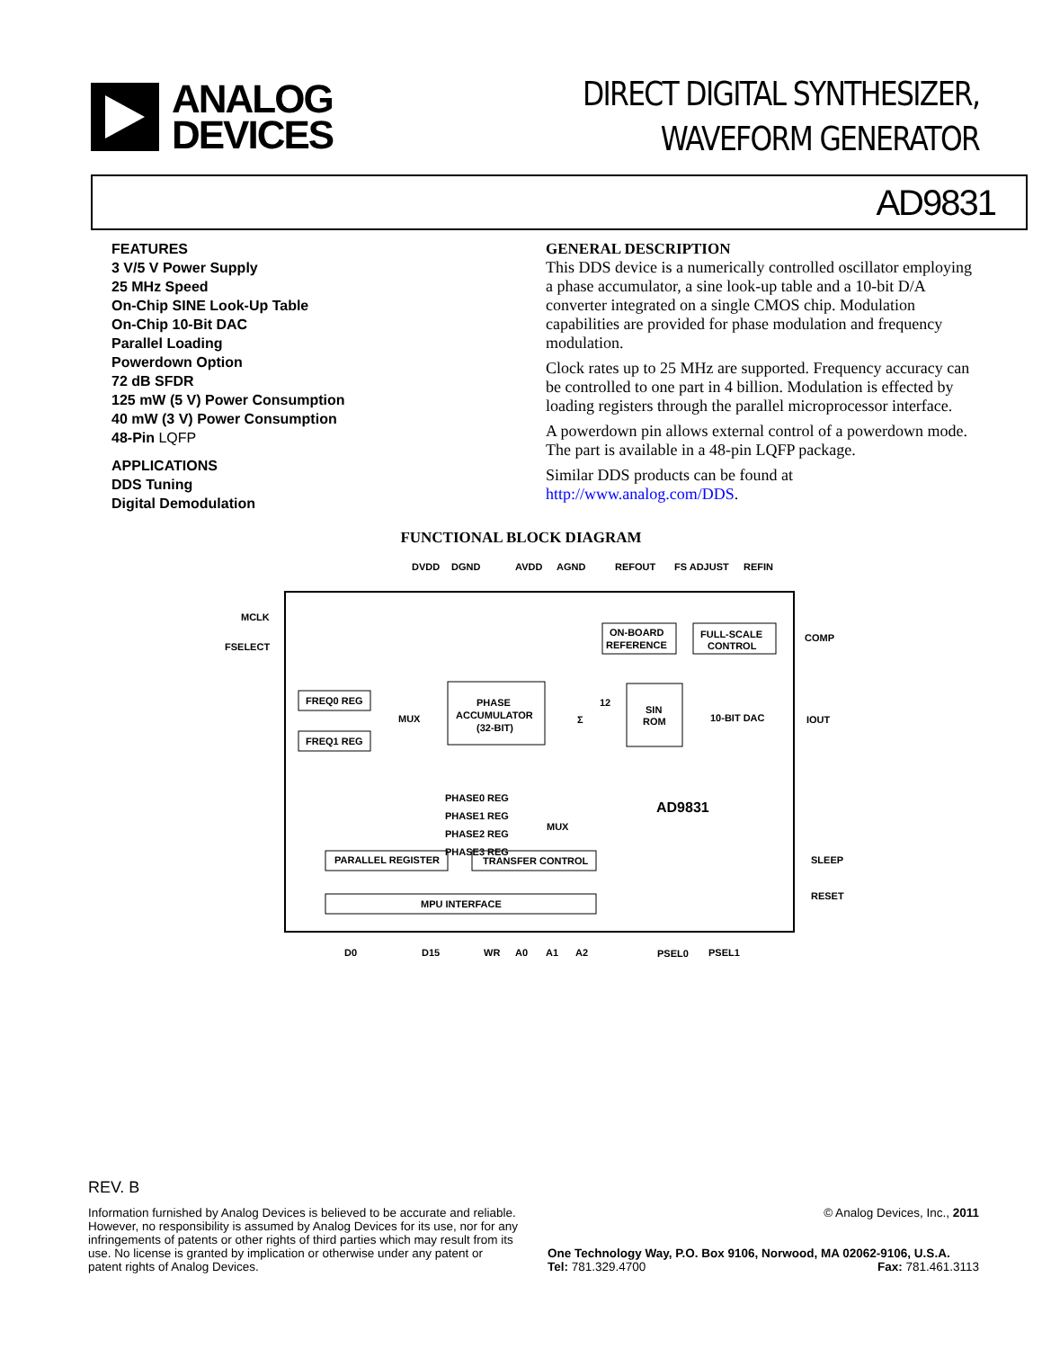ANALOG
DEVICES
DIRECT DIGITAL SYNTHESIZER,
WAVEFORM GENERATOR
AD9831
FEATURES
3 V/5 V Power Supply
25 MHz Speed
On-Chip SINE Look-Up Table
On-Chip 10-Bit DAC
Parallel Loading
Powerdown Option
72 dB SFDR
125 mW (5 V) Power Consumption
40 mW (3 V) Power Consumption
48-Pin LQFP
APPLICATIONS
DDS Tuning
Digital Demodulation
GENERAL DESCRIPTION
This DDS device is a numerically controlled oscillator employing a phase accumulator, a sine look-up table and a 10-bit D/A converter integrated on a single CMOS chip. Modulation capabilities are provided for phase modulation and frequency modulation.
Clock rates up to 25 MHz are supported. Frequency accuracy can be controlled to one part in 4 billion. Modulation is effected by loading registers through the parallel microprocessor interface.
A powerdown pin allows external control of a powerdown mode. The part is available in a 48-pin LQFP package.
Similar DDS products can be found at
http://www.analog.com/DDS.
FUNCTIONAL BLOCK DIAGRAM
DVDD
DGND
AVDD
AGND
REFOUT
FS ADJUST
REFIN
MCLK
FSELECT
FREQ0 REG
FREQ1 REG
MUX
PHASE
ACCUMULATOR
(32-BIT)
Σ
12
SIN
ROM
ON-BOARD
REFERENCE
FULL-SCALE
CONTROL
10-BIT DAC
COMP
IOUT
AD9831
PHASE0 REG
PHASE1 REG
PHASE2 REG
PHASE3 REG
MUX
PARALLEL REGISTER
TRANSFER CONTROL
MPU INTERFACE
SLEEP
RESET
D0
D15
WR
A0
A1
A2
PSEL0
PSEL1
REV. B
Information furnished by Analog Devices is believed to be accurate and reliable. However, no responsibility is assumed by Analog Devices for its use, nor for any infringements of patents or other rights of third parties which may result from its use. No license is granted by implication or otherwise under any patent or patent rights of Analog Devices.
© Analog Devices, Inc., 2011
One Technology Way, P.O. Box 9106, Norwood, MA 02062-9106, U.S.A.
Tel: 781.329.4700 Fax: 781.461.3113